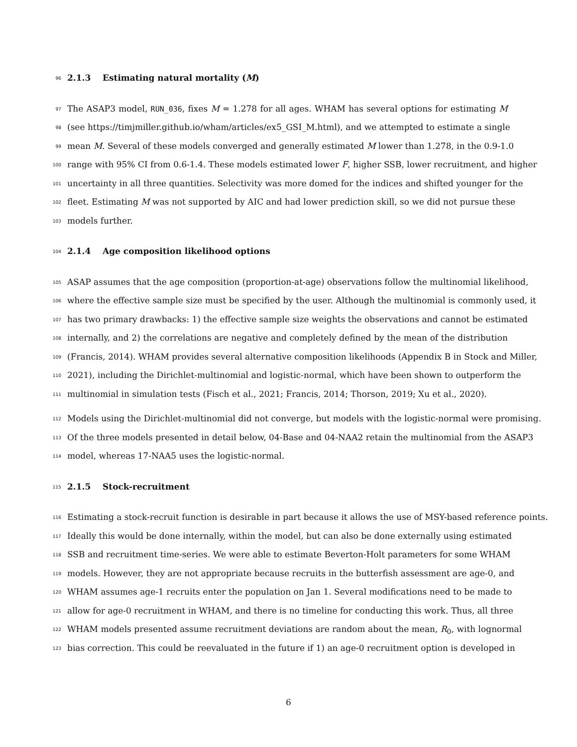96
2.1.3 Estimating natural mortality (M)
97
The ASAP3 model, RUN_036, fixes M = 1.278 for all ages. WHAM has several options for estimating M
98
(see https://timjmiller.github.io/wham/articles/ex5_GSI_M.html), and we attempted to estimate a single
99
mean M. Several of these models converged and generally estimated M lower than 1.278, in the 0.9-1.0
100
range with 95% CI from 0.6-1.4. These models estimated lower F, higher SSB, lower recruitment, and higher
101
uncertainty in all three quantities. Selectivity was more domed for the indices and shifted younger for the
102
fleet. Estimating M was not supported by AIC and had lower prediction skill, so we did not pursue these
103
models further.
104
2.1.4 Age composition likelihood options
105
ASAP assumes that the age composition (proportion-at-age) observations follow the multinomial likelihood,
106
where the effective sample size must be specified by the user. Although the multinomial is commonly used, it
107
has two primary drawbacks: 1) the effective sample size weights the observations and cannot be estimated
108
internally, and 2) the correlations are negative and completely defined by the mean of the distribution
109
(Francis, 2014). WHAM provides several alternative composition likelihoods (Appendix B in Stock and Miller,
110
2021), including the Dirichlet-multinomial and logistic-normal, which have been shown to outperform the
111
multinomial in simulation tests (Fisch et al., 2021; Francis, 2014; Thorson, 2019; Xu et al., 2020).
112
Models using the Dirichlet-multinomial did not converge, but models with the logistic-normal were promising.
113
Of the three models presented in detail below, 04-Base and 04-NAA2 retain the multinomial from the ASAP3
114
model, whereas 17-NAA5 uses the logistic-normal.
115
2.1.5 Stock-recruitment
116
Estimating a stock-recruit function is desirable in part because it allows the use of MSY-based reference points.
117
Ideally this would be done internally, within the model, but can also be done externally using estimated
118
SSB and recruitment time-series. We were able to estimate Beverton-Holt parameters for some WHAM
119
models. However, they are not appropriate because recruits in the butterfish assessment are age-0, and
120
WHAM assumes age-1 recruits enter the population on Jan 1. Several modifications need to be made to
121
allow for age-0 recruitment in WHAM, and there is no timeline for conducting this work. Thus, all three
122
WHAM models presented assume recruitment deviations are random about the mean, R<sub>0</sub>, with lognormal
123
bias correction. This could be reevaluated in the future if 1) an age-0 recruitment option is developed in
6